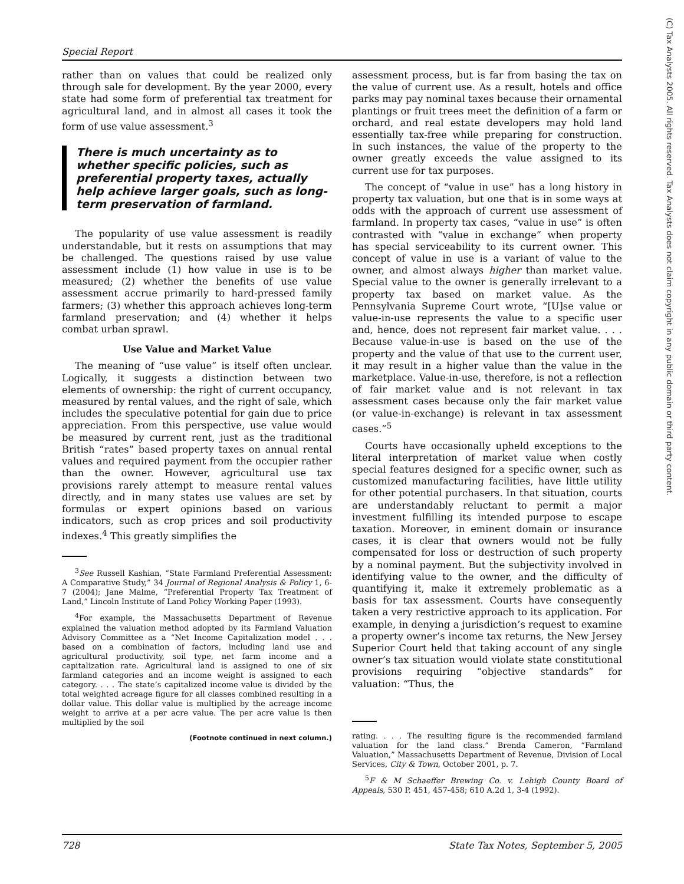Special Report
rather than on values that could be realized only through sale for development. By the year 2000, every state had some form of preferential tax treatment for agricultural land, and in almost all cases it took the form of use value assessment.<sup>3</sup>
There is much uncertainty as to whether specific policies, such as preferential property taxes, actually help achieve larger goals, such as long-term preservation of farmland.
The popularity of use value assessment is readily understandable, but it rests on assumptions that may be challenged. The questions raised by use value assessment include (1) how value in use is to be measured; (2) whether the benefits of use value assessment accrue primarily to hard-pressed family farmers; (3) whether this approach achieves long-term farmland preservation; and (4) whether it helps combat urban sprawl.
Use Value and Market Value
The meaning of “use value” is itself often unclear. Logically, it suggests a distinction between two elements of ownership: the right of current occupancy, measured by rental values, and the right of sale, which includes the speculative potential for gain due to price appreciation. From this perspective, use value would be measured by current rent, just as the traditional British “rates” based property taxes on annual rental values and required payment from the occupier rather than the owner. However, agricultural use tax provisions rarely attempt to measure rental values directly, and in many states use values are set by formulas or expert opinions based on various indicators, such as crop prices and soil productivity indexes.<sup>4</sup> This greatly simplifies the
<sup>3</sup> See Russell Kashian, “State Farmland Preferential Assessment: A Comparative Study,” 34 Journal of Regional Analysis & Policy 1, 6-7 (2004); Jane Malme, “Preferential Property Tax Treatment of Land,” Lincoln Institute of Land Policy Working Paper (1993).
<sup>4</sup> For example, the Massachusetts Department of Revenue explained the valuation method adopted by its Farmland Valuation Advisory Committee as a “Net Income Capitalization model . . . based on a combination of factors, including land use and agricultural productivity, soil type, net farm income and a capitalization rate. Agricultural land is assigned to one of six farmland categories and an income weight is assigned to each category. . . . The state’s capitalized income value is divided by the total weighted acreage figure for all classes combined resulting in a dollar value. This dollar value is multiplied by the acreage income weight to arrive at a per acre value. The per acre value is then multiplied by the soil
(Footnote continued in next column.)
assessment process, but is far from basing the tax on the value of current use. As a result, hotels and office parks may pay nominal taxes because their ornamental plantings or fruit trees meet the definition of a farm or orchard, and real estate developers may hold land essentially tax-free while preparing for construction. In such instances, the value of the property to the owner greatly exceeds the value assigned to its current use for tax purposes.
The concept of “value in use” has a long history in property tax valuation, but one that is in some ways at odds with the approach of current use assessment of farmland. In property tax cases, “value in use” is often contrasted with “value in exchange” when property has special serviceability to its current owner. This concept of value in use is a variant of value to the owner, and almost always higher than market value. Special value to the owner is generally irrelevant to a property tax based on market value. As the Pennsylvania Supreme Court wrote, “[U]se value or value-in-use represents the value to a specific user and, hence, does not represent fair market value. . . . Because value-in-use is based on the use of the property and the value of that use to the current user, it may result in a higher value than the value in the marketplace. Value-in-use, therefore, is not a reflection of fair market value and is not relevant in tax assessment cases because only the fair market value (or value-in-exchange) is relevant in tax assessment cases.”<sup>5</sup>
Courts have occasionally upheld exceptions to the literal interpretation of market value when costly special features designed for a specific owner, such as customized manufacturing facilities, have little utility for other potential purchasers. In that situation, courts are understandably reluctant to permit a major investment fulfilling its intended purpose to escape taxation. Moreover, in eminent domain or insurance cases, it is clear that owners would not be fully compensated for loss or destruction of such property by a nominal payment. But the subjectivity involved in identifying value to the owner, and the difficulty of quantifying it, make it extremely problematic as a basis for tax assessment. Courts have consequently taken a very restrictive approach to its application. For example, in denying a jurisdiction’s request to examine a property owner’s income tax returns, the New Jersey Superior Court held that taking account of any single owner’s tax situation would violate state constitutional provisions requiring “objective standards” for valuation: “Thus, the
rating. . . . The resulting figure is the recommended farmland valuation for the land class.” Brenda Cameron, “Farmland Valuation,” Massachusetts Department of Revenue, Division of Local Services, City & Town, October 2001, p. 7.
<sup>5</sup> F & M Schaeffer Brewing Co. v. Lehigh County Board of Appeals, 530 P. 451, 457-458; 610 A.2d 1, 3-4 (1992).
728 State Tax Notes, September 5, 2005
(C) Tax Analysts 2005. All rights reserved. Tax Analysts does not claim copyright in any public domain or third party content.